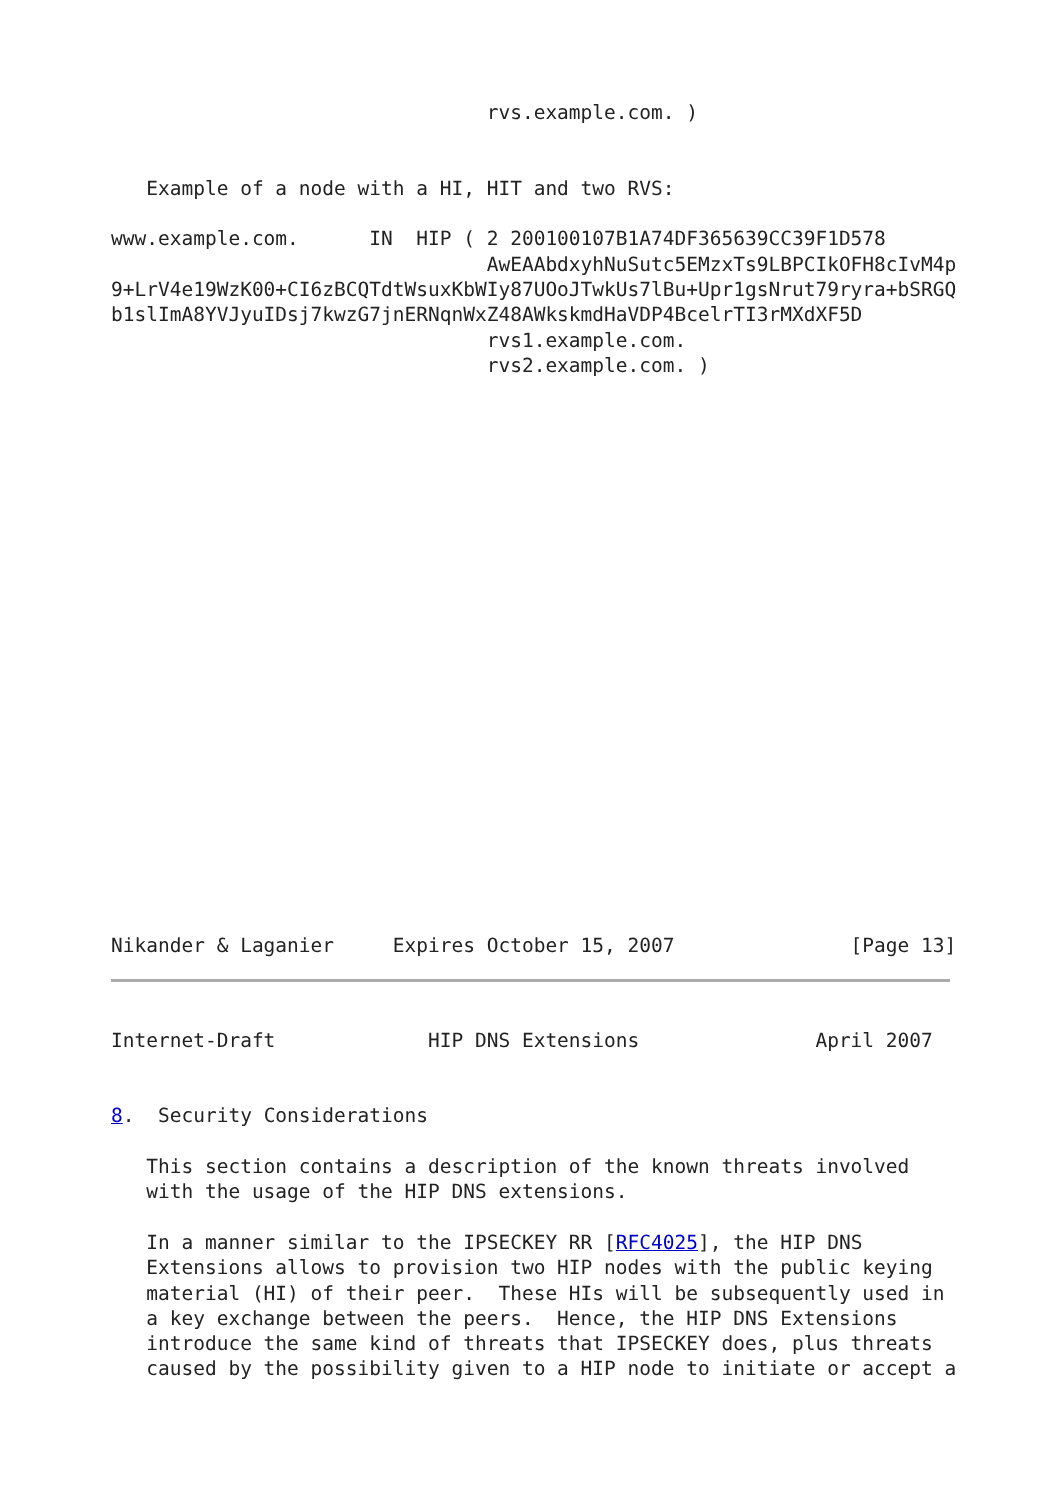rvs.example.com. )


   Example of a node with a HI, HIT and two RVS:

www.example.com.      IN  HIP ( 2 200100107B1A74DF365639CC39F1D578
                                AwEAAbdxyhNuSutc5EMzxTs9LBPCIkOFH8cIvM4p
9+LrV4e19WzK00+CI6zBCQTdtWsuxKbWIy87UOoJTwkUs7lBu+Upr1gsNrut79ryra+bSRGQ
b1slImA8YVJyuIDsj7kwzG7jnERNqnWxZ48AWkskmdHaVDP4BcelrTI3rMXdXF5D
                                rvs1.example.com.
                                rvs2.example.com. )
Nikander & Laganier     Expires October 15, 2007               [Page 13]
Internet-Draft             HIP DNS Extensions               April 2007


8.  Security Considerations

   This section contains a description of the known threats involved
   with the usage of the HIP DNS extensions.

   In a manner similar to the IPSECKEY RR [RFC4025], the HIP DNS
   Extensions allows to provision two HIP nodes with the public keying
   material (HI) of their peer.  These HIs will be subsequently used in
   a key exchange between the peers.  Hence, the HIP DNS Extensions
   introduce the same kind of threats that IPSECKEY does, plus threats
   caused by the possibility given to a HIP node to initiate or accept a